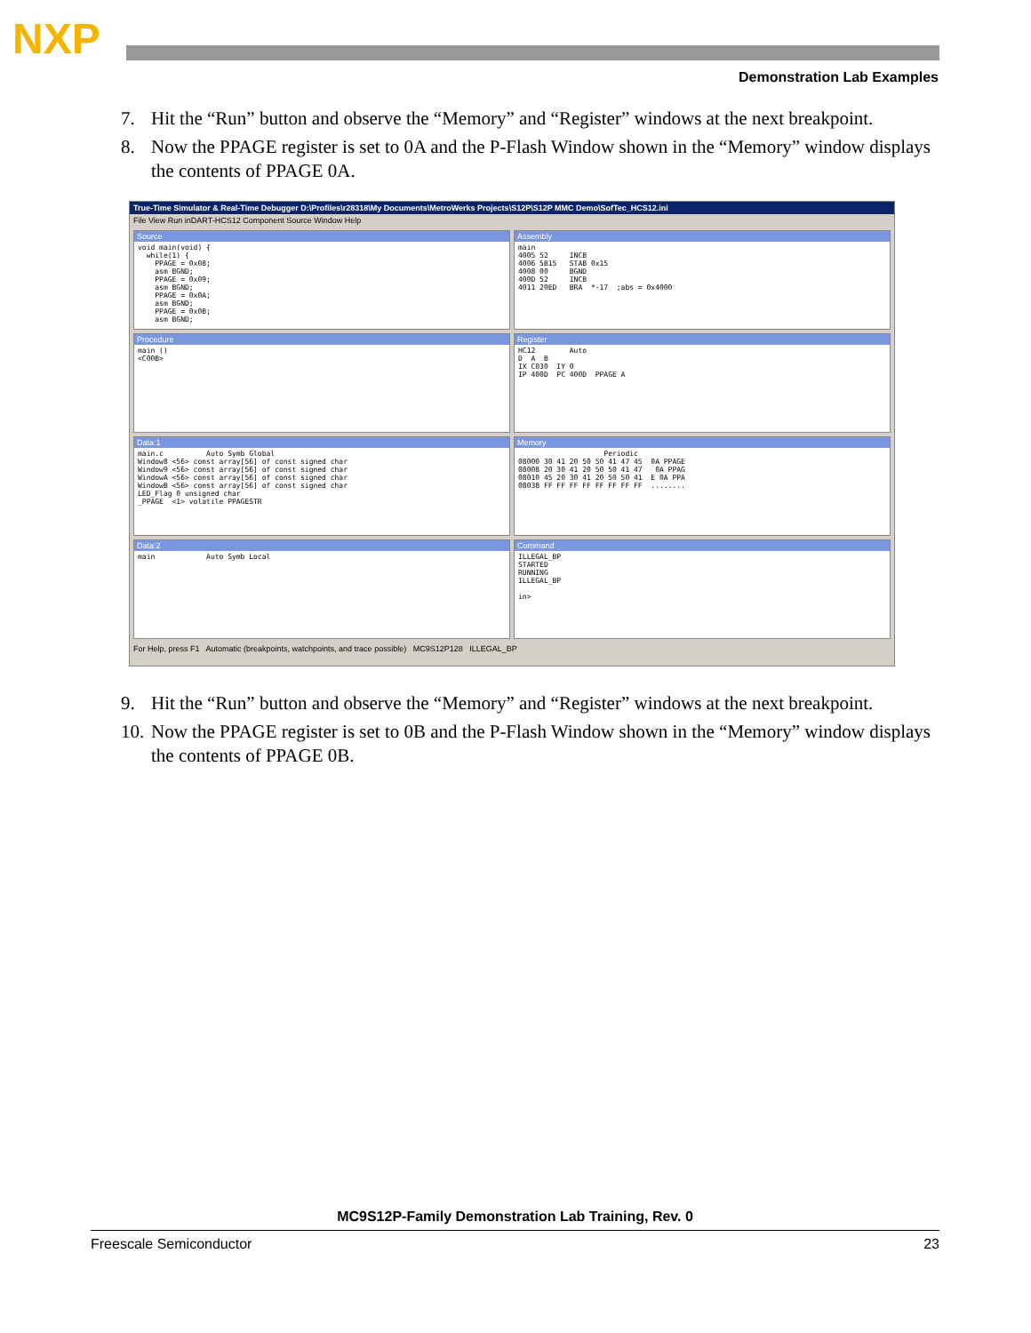NXP
Demonstration Lab Examples
7. Hit the “Run” button and observe the “Memory” and “Register” windows at the next breakpoint.
8. Now the PPAGE register is set to 0A and the P-Flash Window shown in the “Memory” window displays the contents of PPAGE 0A.
True-Time Simulator & Real-Time Debugger D:\Profiles\r28318\My Documents\MetroWerks Projects\S12P\S12P MMC Demo\SofTec_HCS12.ini
File View Run inDART-HCS12 Component Source Window Help
Source
void main(void) {
  while(1) {
    PPAGE = 0x08;
    asm BGND;
    PPAGE = 0x09;
    asm BGND;
    PPAGE = 0x0A;
    asm BGND;
    PPAGE = 0x0B;
    asm BGND;
Assembly
main
4005 52     INCB
4006 5B15   STAB 0x15
4008 00     BGND
400D 52     INCB
4011 20ED   BRA  *-17  ;abs = 0x4000
Procedure
main ()
<C00B>
Register
HC12        Auto
D  A  B
IX C030  IY 0
IP 400D  PC 400D  PPAGE A
Data:1
main.c          Auto Symb Global
Window8 <56> const array[56] of const signed char
Window9 <56> const array[56] of const signed char
WindowA <56> const array[56] of const signed char
WindowB <56> const array[56] of const signed char
LED_Flag 0 unsigned char
_PPAGE  <1> volatile PPAGESTR
Memory
                    Periodic
08000 30 41 20 50 50 41 47 45  0A PPAGE
08008 20 30 41 20 50 50 41 47   0A PPAG
08010 45 20 30 41 20 50 50 41  E 0A PPA
08038 FF FF FF FF FF FF FF FF  ........
Data:2
main            Auto Symb Local
Command
ILLEGAL_BP
STARTED
RUNNING
ILLEGAL_BP

in>
For Help, press F1 Automatic (breakpoints, watchpoints, and trace possible) MC9S12P128 ILLEGAL_BP
9. Hit the “Run” button and observe the “Memory” and “Register” windows at the next breakpoint.
10. Now the PPAGE register is set to 0B and the P-Flash Window shown in the “Memory” window displays the contents of PPAGE 0B.
MC9S12P-Family Demonstration Lab Training, Rev. 0
Freescale Semiconductor 23